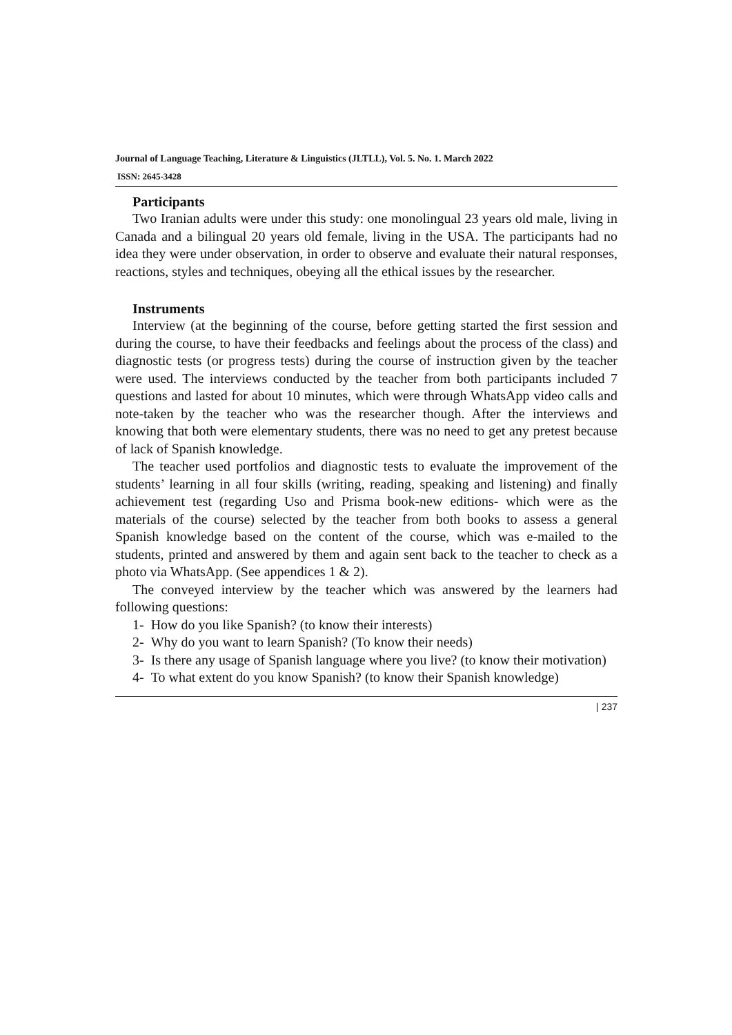Journal of Language Teaching, Literature & Linguistics (JLTLL), Vol. 5. No. 1. March 2022
ISSN: 2645-3428
Participants
Two Iranian adults were under this study: one monolingual 23 years old male, living in Canada and a bilingual 20 years old female, living in the USA. The participants had no idea they were under observation, in order to observe and evaluate their natural responses, reactions, styles and techniques, obeying all the ethical issues by the researcher.
Instruments
Interview (at the beginning of the course, before getting started the first session and during the course, to have their feedbacks and feelings about the process of the class) and diagnostic tests (or progress tests) during the course of instruction given by the teacher were used. The interviews conducted by the teacher from both participants included 7 questions and lasted for about 10 minutes, which were through WhatsApp video calls and note-taken by the teacher who was the researcher though. After the interviews and knowing that both were elementary students, there was no need to get any pretest because of lack of Spanish knowledge.
The teacher used portfolios and diagnostic tests to evaluate the improvement of the students’ learning in all four skills (writing, reading, speaking and listening) and finally achievement test (regarding Uso and Prisma book-new editions- which were as the materials of the course) selected by the teacher from both books to assess a general Spanish knowledge based on the content of the course, which was e-mailed to the students, printed and answered by them and again sent back to the teacher to check as a photo via WhatsApp. (See appendices 1 & 2).
The conveyed interview by the teacher which was answered by the learners had following questions:
1- How do you like Spanish? (to know their interests)
2- Why do you want to learn Spanish? (To know their needs)
3- Is there any usage of Spanish language where you live? (to know their motivation)
4- To what extent do you know Spanish? (to know their Spanish knowledge)
| 237